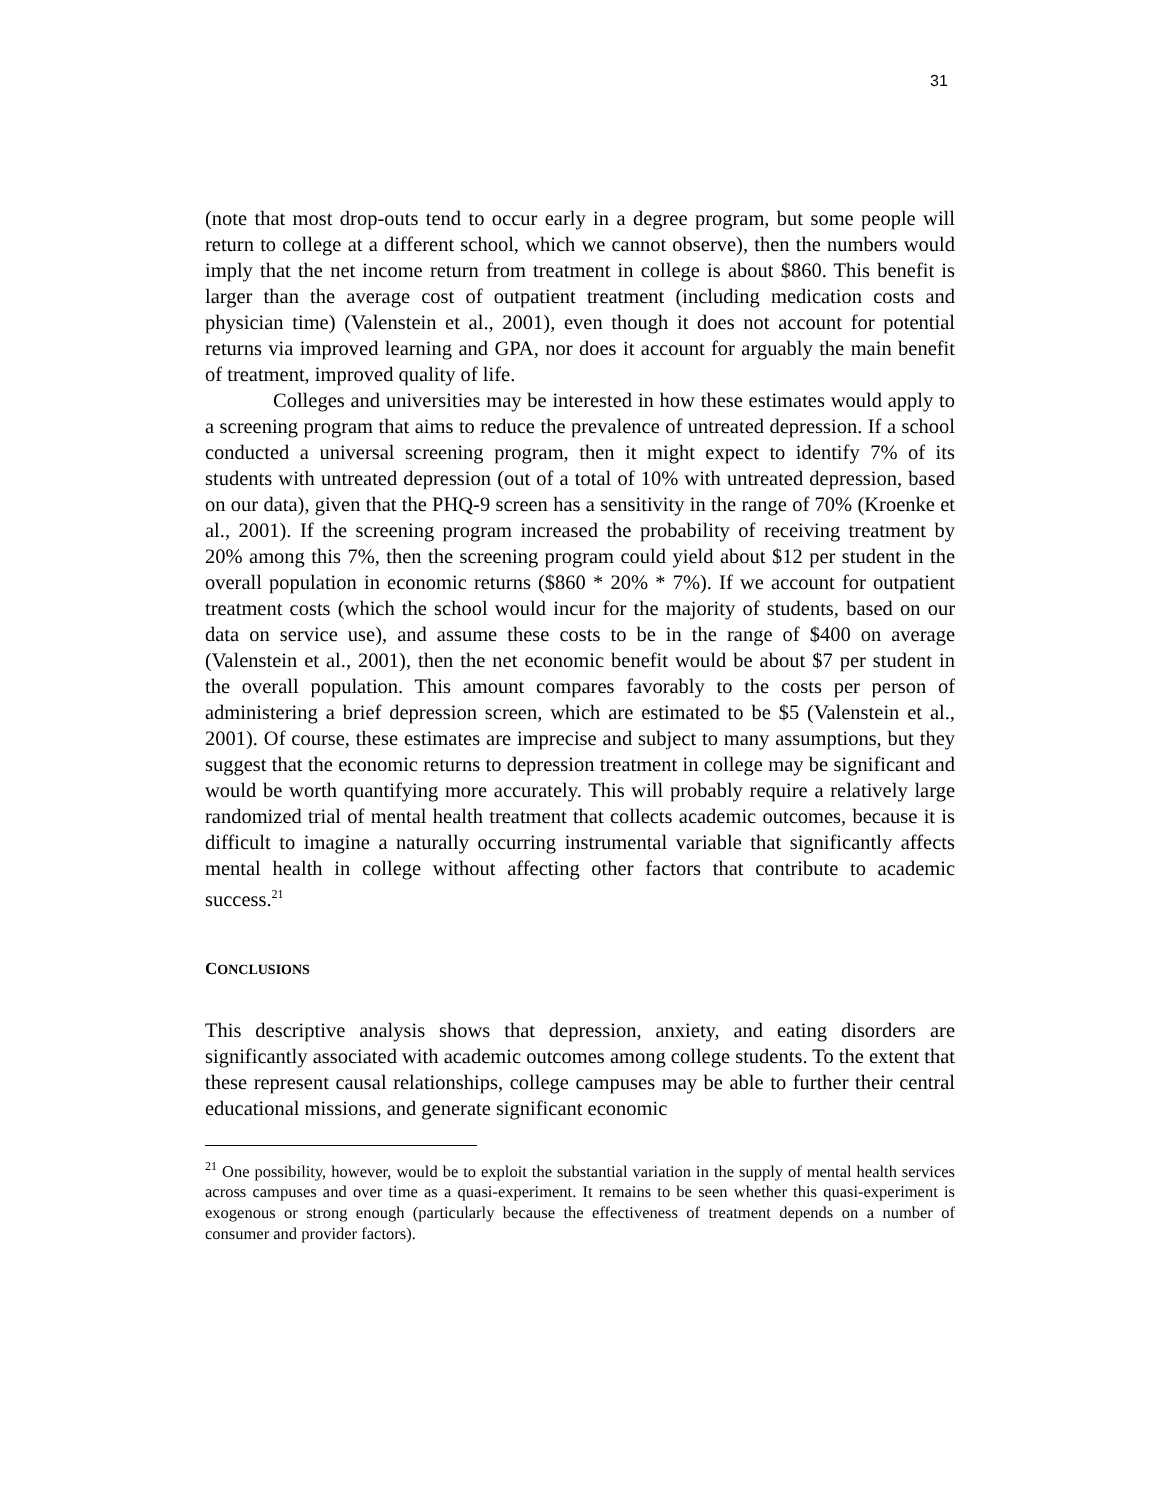31
(note that most drop-outs tend to occur early in a degree program, but some people will return to college at a different school, which we cannot observe), then the numbers would imply that the net income return from treatment in college is about $860. This benefit is larger than the average cost of outpatient treatment (including medication costs and physician time) (Valenstein et al., 2001), even though it does not account for potential returns via improved learning and GPA, nor does it account for arguably the main benefit of treatment, improved quality of life.
Colleges and universities may be interested in how these estimates would apply to a screening program that aims to reduce the prevalence of untreated depression. If a school conducted a universal screening program, then it might expect to identify 7% of its students with untreated depression (out of a total of 10% with untreated depression, based on our data), given that the PHQ-9 screen has a sensitivity in the range of 70% (Kroenke et al., 2001). If the screening program increased the probability of receiving treatment by 20% among this 7%, then the screening program could yield about $12 per student in the overall population in economic returns ($860 * 20% * 7%). If we account for outpatient treatment costs (which the school would incur for the majority of students, based on our data on service use), and assume these costs to be in the range of $400 on average (Valenstein et al., 2001), then the net economic benefit would be about $7 per student in the overall population. This amount compares favorably to the costs per person of administering a brief depression screen, which are estimated to be $5 (Valenstein et al., 2001). Of course, these estimates are imprecise and subject to many assumptions, but they suggest that the economic returns to depression treatment in college may be significant and would be worth quantifying more accurately. This will probably require a relatively large randomized trial of mental health treatment that collects academic outcomes, because it is difficult to imagine a naturally occurring instrumental variable that significantly affects mental health in college without affecting other factors that contribute to academic success.<sup>21</sup>
CONCLUSIONS
This descriptive analysis shows that depression, anxiety, and eating disorders are significantly associated with academic outcomes among college students. To the extent that these represent causal relationships, college campuses may be able to further their central educational missions, and generate significant economic
<sup>21</sup> One possibility, however, would be to exploit the substantial variation in the supply of mental health services across campuses and over time as a quasi-experiment. It remains to be seen whether this quasi-experiment is exogenous or strong enough (particularly because the effectiveness of treatment depends on a number of consumer and provider factors).